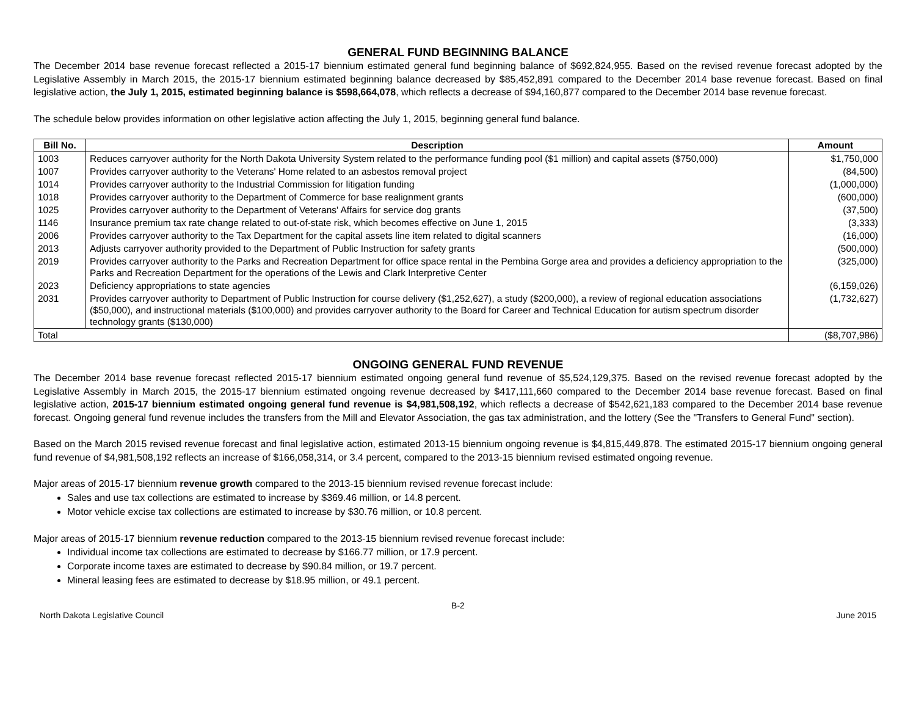GENERAL FUND BEGINNING BALANCE
The December 2014 base revenue forecast reflected a 2015-17 biennium estimated general fund beginning balance of $692,824,955. Based on the revised revenue forecast adopted by the Legislative Assembly in March 2015, the 2015-17 biennium estimated beginning balance decreased by $85,452,891 compared to the December 2014 base revenue forecast. Based on final legislative action, the July 1, 2015, estimated beginning balance is $598,664,078, which reflects a decrease of $94,160,877 compared to the December 2014 base revenue forecast.
The schedule below provides information on other legislative action affecting the July 1, 2015, beginning general fund balance.
| Bill No. | Description | Amount |
| --- | --- | --- |
| 1003 | Reduces carryover authority for the North Dakota University System related to the performance funding pool ($1 million) and capital assets ($750,000) | $1,750,000 |
| 1007 | Provides carryover authority to the Veterans' Home related to an asbestos removal project | (84,500) |
| 1014 | Provides carryover authority to the Industrial Commission for litigation funding | (1,000,000) |
| 1018 | Provides carryover authority to the Department of Commerce for base realignment grants | (600,000) |
| 1025 | Provides carryover authority to the Department of Veterans' Affairs for service dog grants | (37,500) |
| 1146 | Insurance premium tax rate change related to out-of-state risk, which becomes effective on June 1, 2015 | (3,333) |
| 2006 | Provides carryover authority to the Tax Department for the capital assets line item related to digital scanners | (16,000) |
| 2013 | Adjusts carryover authority provided to the Department of Public Instruction for safety grants | (500,000) |
| 2019 | Provides carryover authority to the Parks and Recreation Department for office space rental in the Pembina Gorge area and provides a deficiency appropriation to the Parks and Recreation Department for the operations of the Lewis and Clark Interpretive Center | (325,000) |
| 2023 | Deficiency appropriations to state agencies | (6,159,026) |
| 2031 | Provides carryover authority to Department of Public Instruction for course delivery ($1,252,627), a study ($200,000), a review of regional education associations ($50,000), and instructional materials ($100,000) and provides carryover authority to the Board for Career and Technical Education for autism spectrum disorder technology grants ($130,000) | (1,732,627) |
| Total | | ($8,707,986) |
ONGOING GENERAL FUND REVENUE
The December 2014 base revenue forecast reflected 2015-17 biennium estimated ongoing general fund revenue of $5,524,129,375. Based on the revised revenue forecast adopted by the Legislative Assembly in March 2015, the 2015-17 biennium estimated ongoing revenue decreased by $417,111,660 compared to the December 2014 base revenue forecast. Based on final legislative action, 2015-17 biennium estimated ongoing general fund revenue is $4,981,508,192, which reflects a decrease of $542,621,183 compared to the December 2014 base revenue forecast. Ongoing general fund revenue includes the transfers from the Mill and Elevator Association, the gas tax administration, and the lottery (See the "Transfers to General Fund" section).
Based on the March 2015 revised revenue forecast and final legislative action, estimated 2013-15 biennium ongoing revenue is $4,815,449,878. The estimated 2015-17 biennium ongoing general fund revenue of $4,981,508,192 reflects an increase of $166,058,314, or 3.4 percent, compared to the 2013-15 biennium revised estimated ongoing revenue.
Major areas of 2015-17 biennium revenue growth compared to the 2013-15 biennium revised revenue forecast include:
Sales and use tax collections are estimated to increase by $369.46 million, or 14.8 percent.
Motor vehicle excise tax collections are estimated to increase by $30.76 million, or 10.8 percent.
Major areas of 2015-17 biennium revenue reduction compared to the 2013-15 biennium revised revenue forecast include:
Individual income tax collections are estimated to decrease by $166.77 million, or 17.9 percent.
Corporate income taxes are estimated to decrease by $90.84 million, or 19.7 percent.
Mineral leasing fees are estimated to decrease by $18.95 million, or 49.1 percent.
B-2
North Dakota Legislative Council June 2015